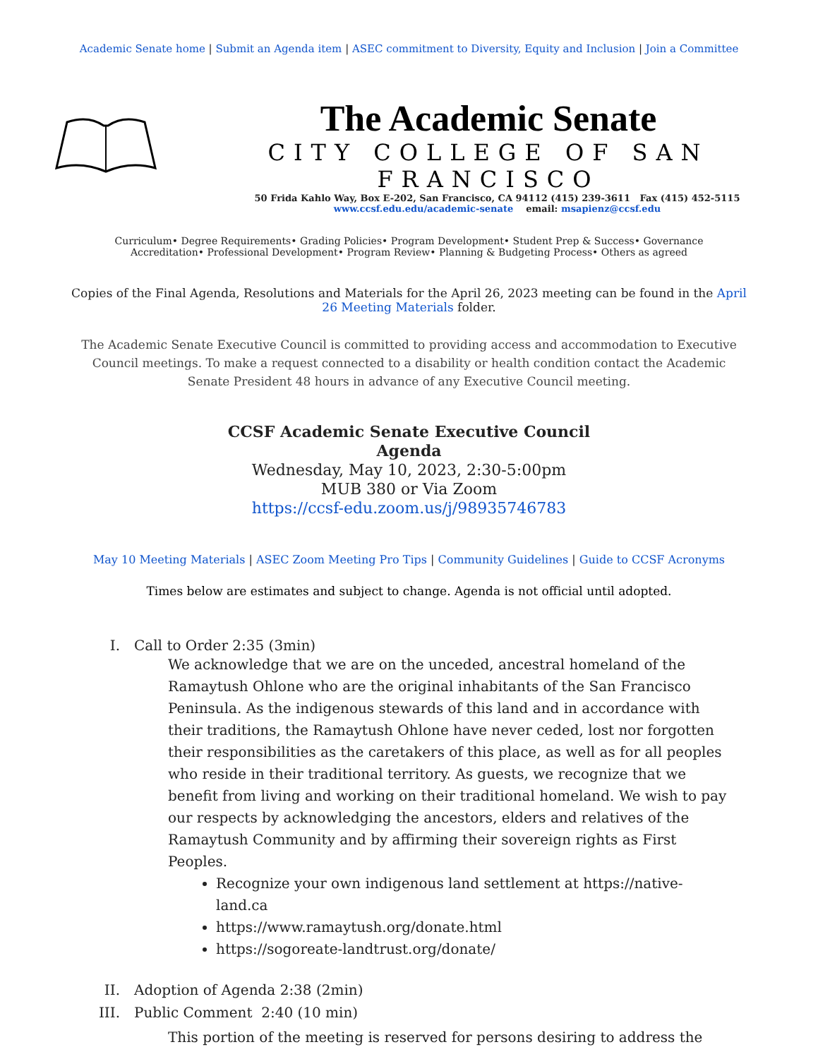Academic Senate home | Submit an Agenda item | ASEC commitment to Diversity, Equity and Inclusion | Join a Committee
The Academic Senate
CITY COLLEGE OF SAN FRANCISCO
50 Frida Kahlo Way, Box E-202, San Francisco, CA 94112 (415) 239-3611 Fax (415) 452-5115
www.ccsf.edu.edu/academic-senate email: msapienz@ccsf.edu
Curriculum• Degree Requirements• Grading Policies• Program Development• Student Prep & Success• Governance
Accreditation• Professional Development• Program Review• Planning & Budgeting Process• Others as agreed
Copies of the Final Agenda, Resolutions and Materials for the April 26, 2023 meeting can be found in the April 26 Meeting Materials folder.
The Academic Senate Executive Council is committed to providing access and accommodation to Executive Council meetings. To make a request connected to a disability or health condition contact the Academic Senate President 48 hours in advance of any Executive Council meeting.
CCSF Academic Senate Executive Council
Agenda
Wednesday, May 10, 2023, 2:30-5:00pm
MUB 380 or Via Zoom
https://ccsf-edu.zoom.us/j/98935746783
May 10 Meeting Materials | ASEC Zoom Meeting Pro Tips | Community Guidelines | Guide to CCSF Acronyms
Times below are estimates and subject to change. Agenda is not official until adopted.
I. Call to Order 2:35 (3min)
We acknowledge that we are on the unceded, ancestral homeland of the Ramaytush Ohlone who are the original inhabitants of the San Francisco Peninsula. As the indigenous stewards of this land and in accordance with their traditions, the Ramaytush Ohlone have never ceded, lost nor forgotten their responsibilities as the caretakers of this place, as well as for all peoples who reside in their traditional territory. As guests, we recognize that we benefit from living and working on their traditional homeland. We wish to pay our respects by acknowledging the ancestors, elders and relatives of the Ramaytush Community and by affirming their sovereign rights as First Peoples.
Recognize your own indigenous land settlement at https://native-land.ca
https://www.ramaytush.org/donate.html
https://sogoreate-landtrust.org/donate/
II. Adoption of Agenda 2:38 (2min)
III. Public Comment 2:40 (10 min)
This portion of the meeting is reserved for persons desiring to address the